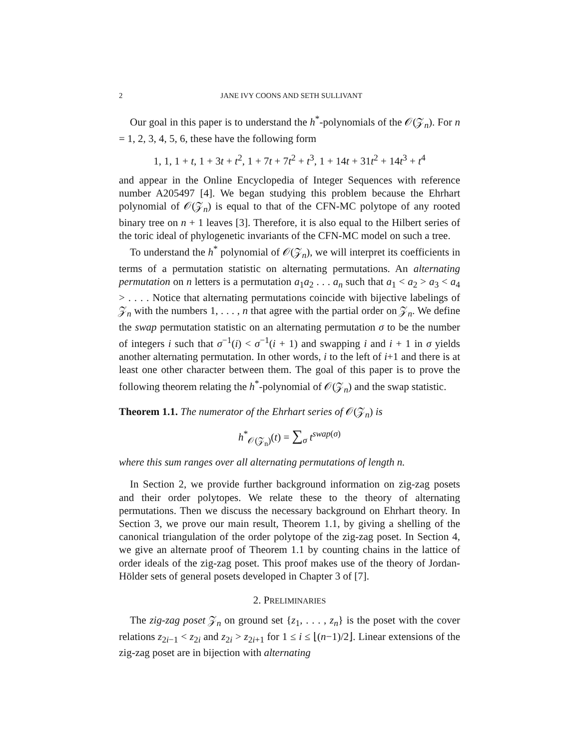2 JANE IVY COONS AND SETH SULLIVANT
Our goal in this paper is to understand the h<sup>*</sup>-polynomials of the 𝒪(𝒵<sub>n</sub>). For n = 1, 2, 3, 4, 5, 6, these have the following form
1, 1, 1 + t, 1 + 3t + t<sup>2</sup>, 1 + 7t + 7t<sup>2</sup> + t<sup>3</sup>, 1 + 14t + 31t<sup>2</sup> + 14t<sup>3</sup> + t<sup>4</sup>
and appear in the Online Encyclopedia of Integer Sequences with reference number A205497 [4]. We began studying this problem because the Ehrhart polynomial of 𝒪(𝒵<sub>n</sub>) is equal to that of the CFN-MC polytope of any rooted binary tree on n + 1 leaves [3]. Therefore, it is also equal to the Hilbert series of the toric ideal of phylogenetic invariants of the CFN-MC model on such a tree.
To understand the h<sup>*</sup> polynomial of 𝒪(𝒵<sub>n</sub>), we will interpret its coefficients in terms of a permutation statistic on alternating permutations. An alternating permutation on n letters is a permutation a<sub>1</sub>a<sub>2</sub> . . . a<sub>n</sub> such that a<sub>1</sub> < a<sub>2</sub> > a<sub>3</sub> < a<sub>4</sub> > . . . . Notice that alternating permutations coincide with bijective labelings of 𝒵<sub>n</sub> with the numbers 1, . . . , n that agree with the partial order on 𝒵<sub>n</sub>. We define the swap permutation statistic on an alternating permutation σ to be the number of integers i such that σ<sup>−1</sup>(i) < σ<sup>−1</sup>(i + 1) and swapping i and i + 1 in σ yields another alternating permutation. In other words, i to the left of i+1 and there is at least one other character between them. The goal of this paper is to prove the following theorem relating the h<sup>*</sup>-polynomial of 𝒪(𝒵<sub>n</sub>) and the swap statistic.
Theorem 1.1. The numerator of the Ehrhart series of 𝒪(𝒵<sub>n</sub>) is
h<sup>*</sup><sub>𝒪(𝒵<sub>n</sub>)</sub>(t) = ∑<sub>σ</sub> t<sup>swap(σ)</sup>
where this sum ranges over all alternating permutations of length n.
In Section 2, we provide further background information on zig-zag posets and their order polytopes. We relate these to the theory of alternating permutations. Then we discuss the necessary background on Ehrhart theory. In Section 3, we prove our main result, Theorem 1.1, by giving a shelling of the canonical triangulation of the order polytope of the zig-zag poset. In Section 4, we give an alternate proof of Theorem 1.1 by counting chains in the lattice of order ideals of the zig-zag poset. This proof makes use of the theory of Jordan-Hölder sets of general posets developed in Chapter 3 of [7].
2. PRELIMINARIES
The zig-zag poset 𝒵<sub>n</sub> on ground set {z<sub>1</sub>, . . . , z<sub>n</sub>} is the poset with the cover relations z<sub>2i−1</sub> < z<sub>2i</sub> and z<sub>2i</sub> > z<sub>2i+1</sub> for 1 ≤ i ≤ ⌊(n−1)/2⌋. Linear extensions of the zig-zag poset are in bijection with alternating